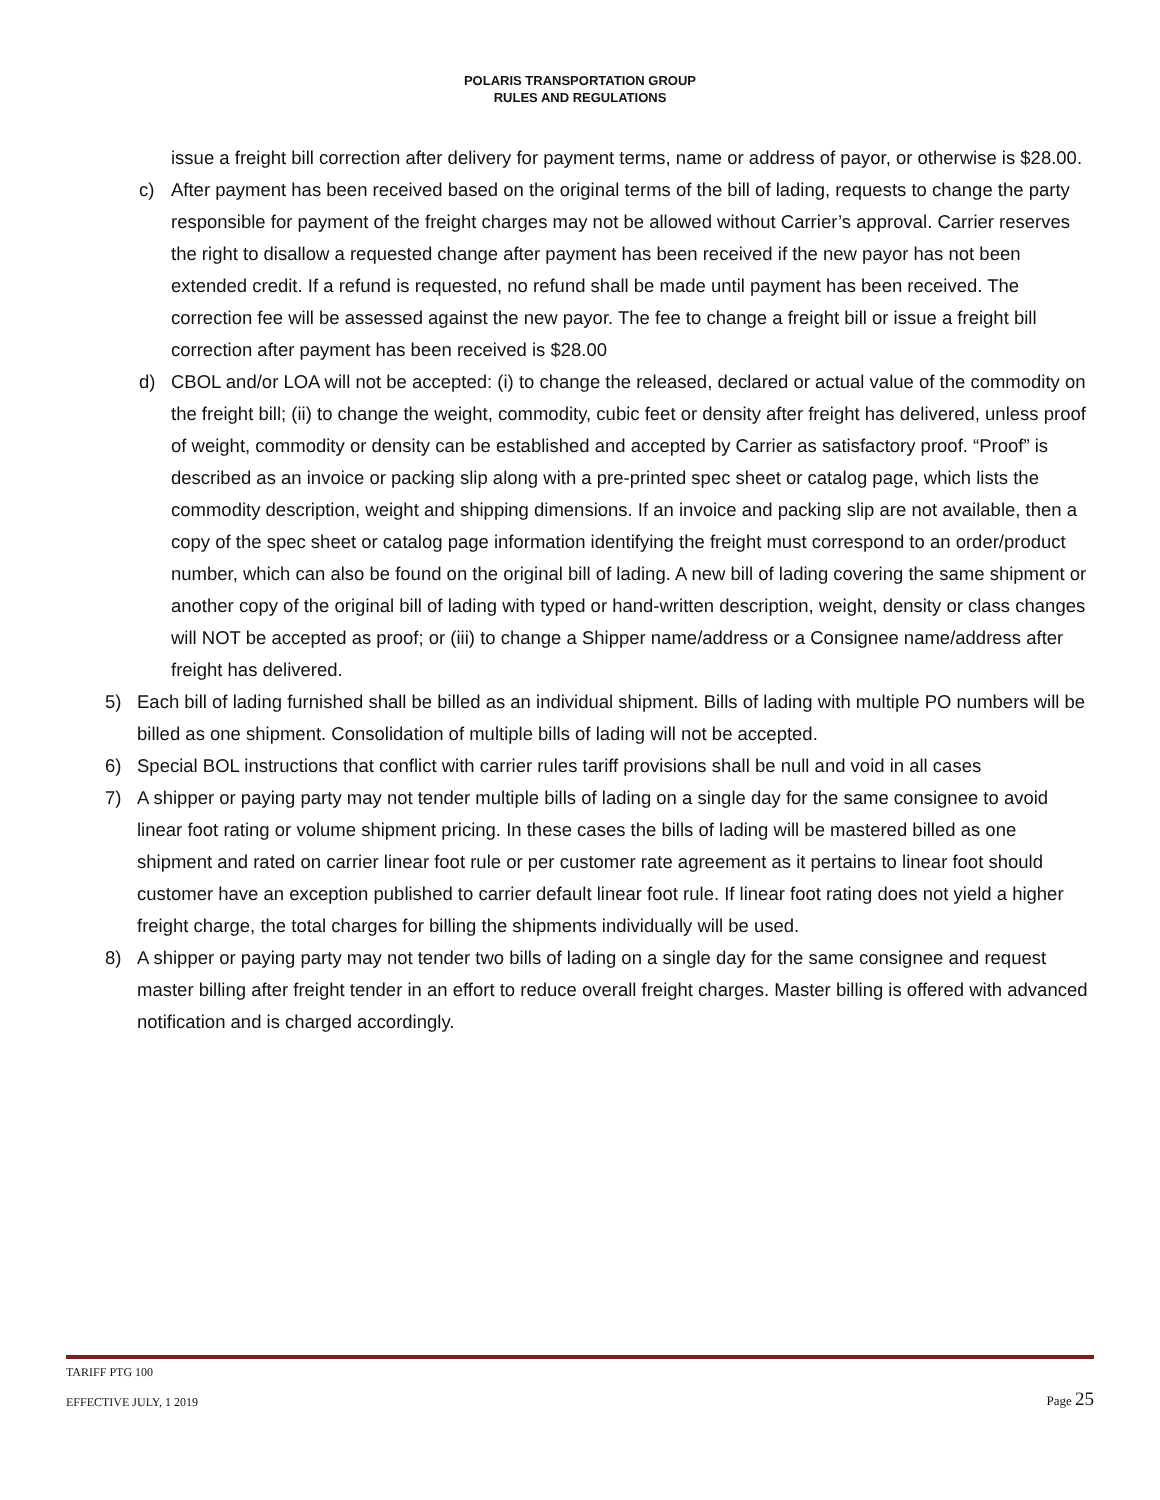POLARIS TRANSPORTATION GROUP
RULES AND REGULATIONS
issue a freight bill correction after delivery for payment terms, name or address of payor, or otherwise is $28.00.
c) After payment has been received based on the original terms of the bill of lading, requests to change the party responsible for payment of the freight charges may not be allowed without Carrier’s approval. Carrier reserves the right to disallow a requested change after payment has been received if the new payor has not been extended credit. If a refund is requested, no refund shall be made until payment has been received. The correction fee will be assessed against the new payor. The fee to change a freight bill or issue a freight bill correction after payment has been received is $28.00
d) CBOL and/or LOA will not be accepted: (i) to change the released, declared or actual value of the commodity on the freight bill; (ii) to change the weight, commodity, cubic feet or density after freight has delivered, unless proof of weight, commodity or density can be established and accepted by Carrier as satisfactory proof. “Proof” is described as an invoice or packing slip along with a pre-printed spec sheet or catalog page, which lists the commodity description, weight and shipping dimensions. If an invoice and packing slip are not available, then a copy of the spec sheet or catalog page information identifying the freight must correspond to an order/product number, which can also be found on the original bill of lading. A new bill of lading covering the same shipment or another copy of the original bill of lading with typed or hand-written description, weight, density or class changes will NOT be accepted as proof; or (iii) to change a Shipper name/address or a Consignee name/address after freight has delivered.
5) Each bill of lading furnished shall be billed as an individual shipment. Bills of lading with multiple PO numbers will be billed as one shipment. Consolidation of multiple bills of lading will not be accepted.
6) Special BOL instructions that conflict with carrier rules tariff provisions shall be null and void in all cases
7) A shipper or paying party may not tender multiple bills of lading on a single day for the same consignee to avoid linear foot rating or volume shipment pricing. In these cases the bills of lading will be mastered billed as one shipment and rated on carrier linear foot rule or per customer rate agreement as it pertains to linear foot should customer have an exception published to carrier default linear foot rule. If linear foot rating does not yield a higher freight charge, the total charges for billing the shipments individually will be used.
8) A shipper or paying party may not tender two bills of lading on a single day for the same consignee and request master billing after freight tender in an effort to reduce overall freight charges. Master billing is offered with advanced notification and is charged accordingly.
TARIFF PTG 100
EFFECTIVE JULY, 1 2019 Page 25